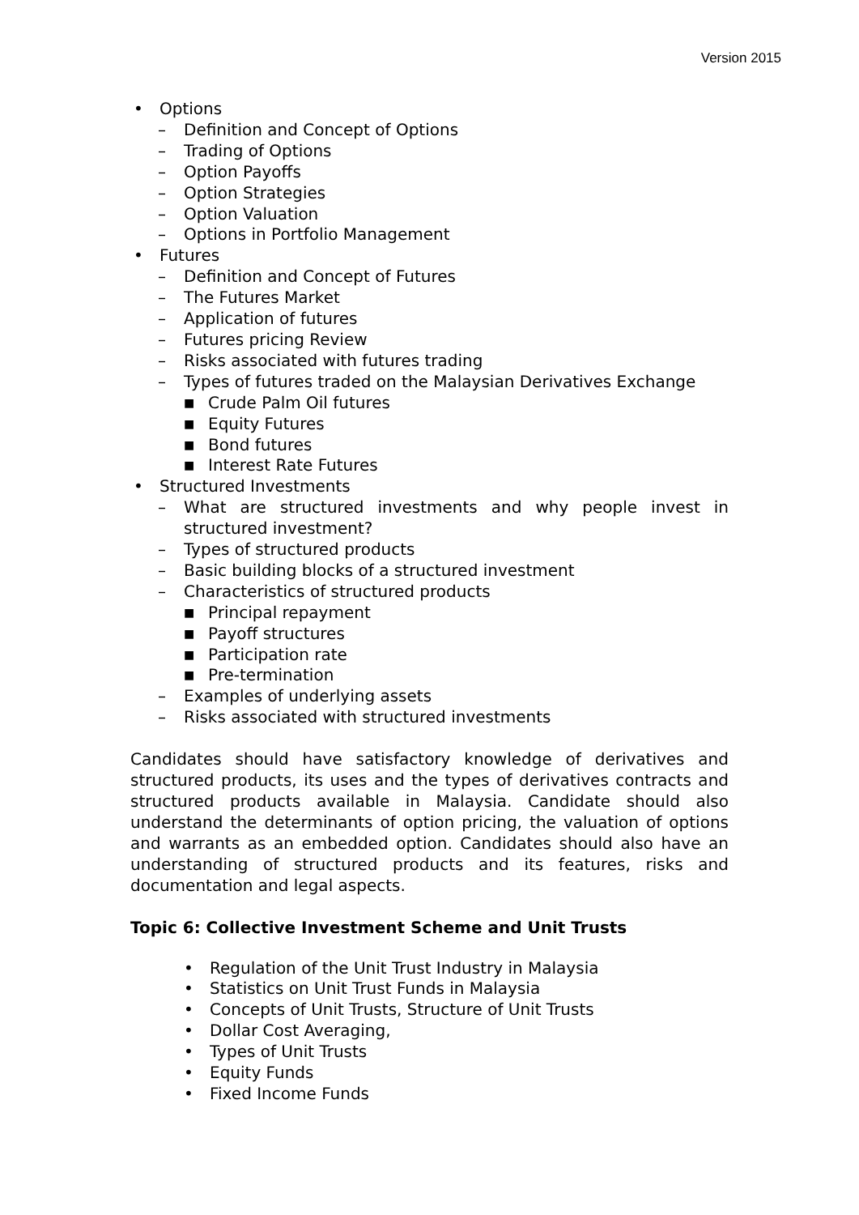Version 2015
• Options
– Definition and Concept of Options
– Trading of Options
– Option Payoffs
– Option Strategies
– Option Valuation
– Options in Portfolio Management
• Futures
– Definition and Concept of Futures
– The Futures Market
– Application of futures
– Futures pricing Review
– Risks associated with futures trading
– Types of futures traded on the Malaysian Derivatives Exchange
■ Crude Palm Oil futures
■ Equity Futures
■ Bond futures
■ Interest Rate Futures
• Structured Investments
– What are structured investments and why people invest in structured investment?
– Types of structured products
– Basic building blocks of a structured investment
– Characteristics of structured products
■ Principal repayment
■ Payoff structures
■ Participation rate
■ Pre-termination
– Examples of underlying assets
– Risks associated with structured investments
Candidates should have satisfactory knowledge of derivatives and structured products, its uses and the types of derivatives contracts and structured products available in Malaysia. Candidate should also understand the determinants of option pricing, the valuation of options and warrants as an embedded option. Candidates should also have an understanding of structured products and its features, risks and documentation and legal aspects.
Topic 6: Collective Investment Scheme and Unit Trusts
• Regulation of the Unit Trust Industry in Malaysia
• Statistics on Unit Trust Funds in Malaysia
• Concepts of Unit Trusts, Structure of Unit Trusts
• Dollar Cost Averaging,
• Types of Unit Trusts
• Equity Funds
• Fixed Income Funds